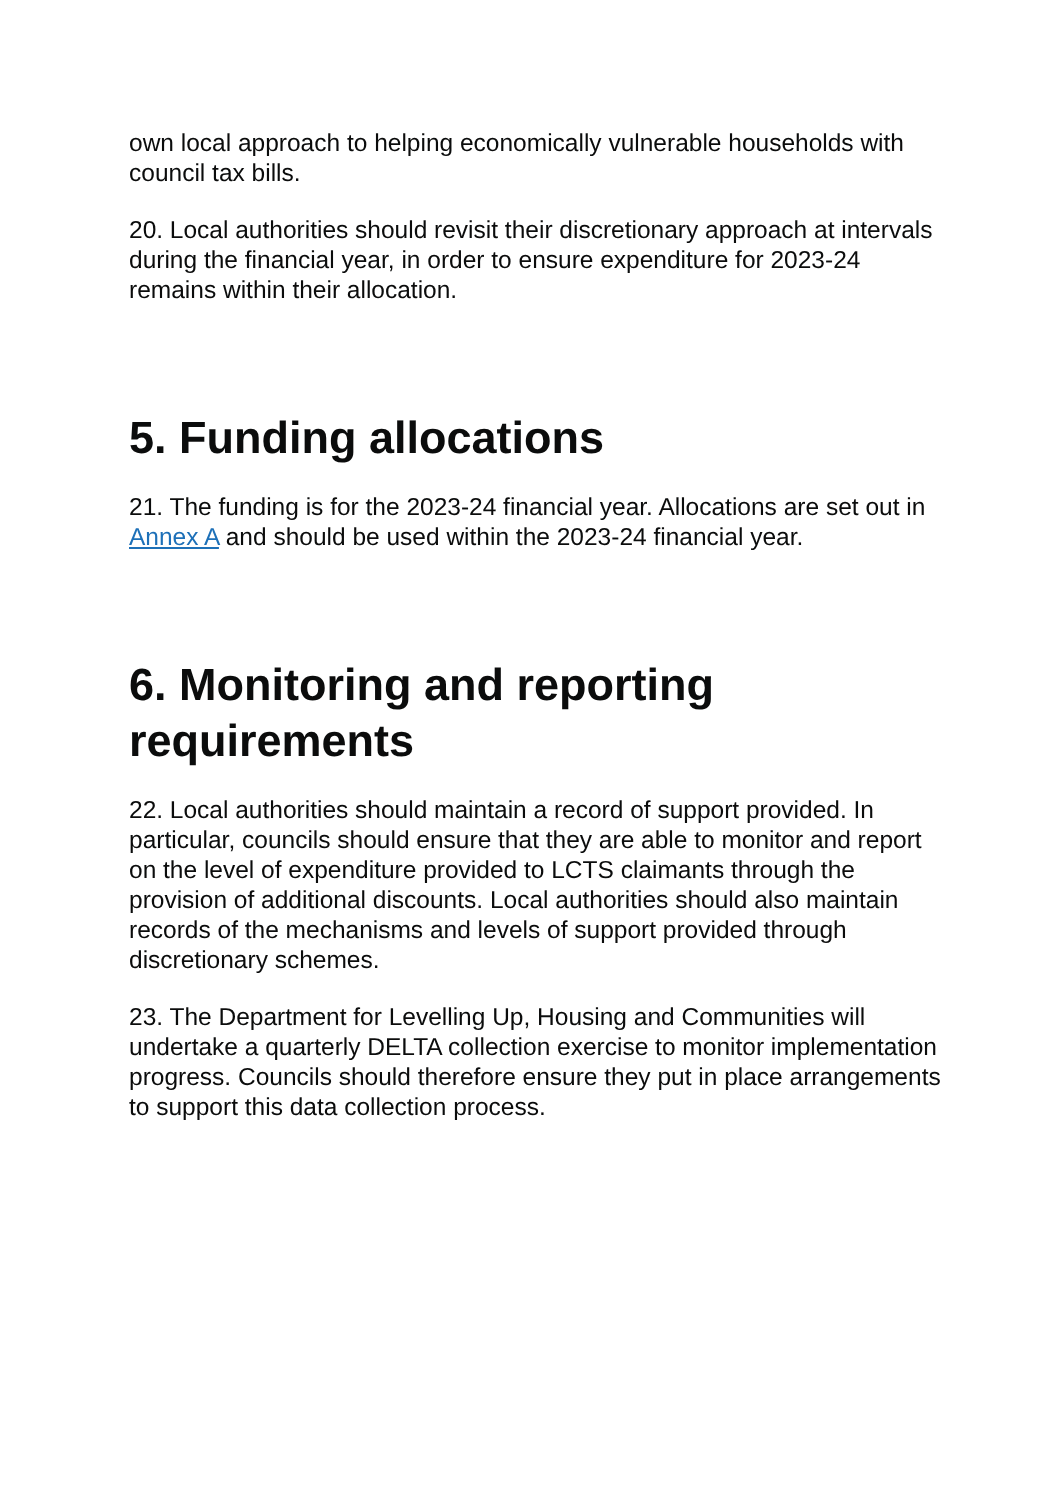own local approach to helping economically vulnerable households with council tax bills.
20. Local authorities should revisit their discretionary approach at intervals during the financial year, in order to ensure expenditure for 2023-24 remains within their allocation.
5. Funding allocations
21. The funding is for the 2023-24 financial year. Allocations are set out in Annex A and should be used within the 2023-24 financial year.
6. Monitoring and reporting requirements
22. Local authorities should maintain a record of support provided. In particular, councils should ensure that they are able to monitor and report on the level of expenditure provided to LCTS claimants through the provision of additional discounts. Local authorities should also maintain records of the mechanisms and levels of support provided through discretionary schemes.
23. The Department for Levelling Up, Housing and Communities will undertake a quarterly DELTA collection exercise to monitor implementation progress. Councils should therefore ensure they put in place arrangements to support this data collection process.